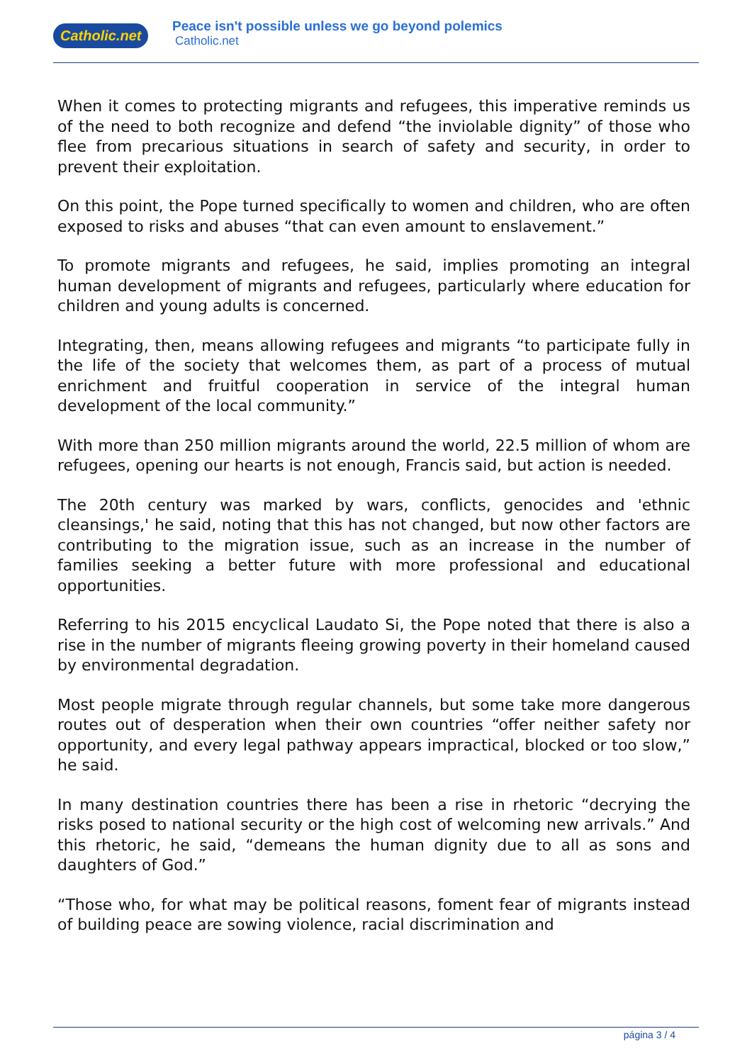Catholic.net
Peace isn't possible unless we go beyond polemics
Catholic.net
When it comes to protecting migrants and refugees, this imperative reminds us of the need to both recognize and defend “the inviolable dignity” of those who flee from precarious situations in search of safety and security, in order to prevent their exploitation.
On this point, the Pope turned specifically to women and children, who are often exposed to risks and abuses “that can even amount to enslavement.”
To promote migrants and refugees, he said, implies promoting an integral human development of migrants and refugees, particularly where education for children and young adults is concerned.
Integrating, then, means allowing refugees and migrants “to participate fully in the life of the society that welcomes them, as part of a process of mutual enrichment and fruitful cooperation in service of the integral human development of the local community.”
With more than 250 million migrants around the world, 22.5 million of whom are refugees, opening our hearts is not enough, Francis said, but action is needed.
The 20th century was marked by wars, conflicts, genocides and 'ethnic cleansings,' he said, noting that this has not changed, but now other factors are contributing to the migration issue, such as an increase in the number of families seeking a better future with more professional and educational opportunities.
Referring to his 2015 encyclical Laudato Si, the Pope noted that there is also a rise in the number of migrants fleeing growing poverty in their homeland caused by environmental degradation.
Most people migrate through regular channels, but some take more dangerous routes out of desperation when their own countries “offer neither safety nor opportunity, and every legal pathway appears impractical, blocked or too slow,” he said.
In many destination countries there has been a rise in rhetoric “decrying the risks posed to national security or the high cost of welcoming new arrivals.” And this rhetoric, he said, “demeans the human dignity due to all as sons and daughters of God.”
“Those who, for what may be political reasons, foment fear of migrants instead of building peace are sowing violence, racial discrimination and
página 3 / 4